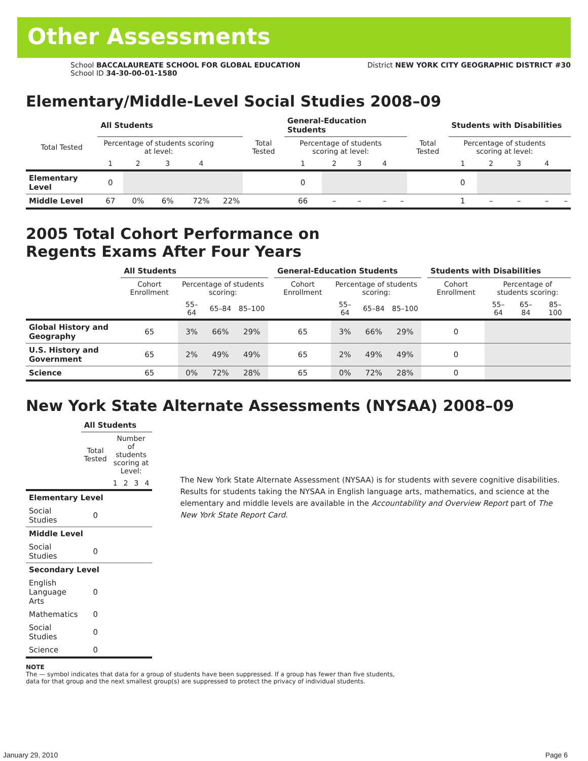Other Assessments
School BACCALAUREATE SCHOOL FOR GLOBAL EDUCATION
School ID 34-30-00-01-1580
District NEW YORK CITY GEOGRAPHIC DISTRICT #30
Elementary/Middle-Level Social Studies 2008–09
| | All Students | | | | | | General-Education Students | | | | | | Students with Disabilities | | | | |
| Total Tested | Percentage of students scoring at level: | | | | | Total Tested | Percentage of students scoring at level: | | | | | Total Tested | Percentage of students scoring at level: | | | | |
| | 1 | 2 | 3 | 4 | | | 1 | 2 | 3 | 4 | | | 1 | 2 | 3 | 4 | |
| Elementary Level | 0 | | | | | | 0 | | | | | | 0 | | | | |
| Middle Level | 67 | 0% | 6% | 72% | 22% | | 66 | – | – | – | – | | 1 | – | – | – | – |
2005 Total Cohort Performance on
Regents Exams After Four Years
| | All Students | | | | | General-Education Students | | | | | Students with Disabilities | | | |
| | Cohort Enrollment | Percentage of students scoring: | | | | Cohort Enrollment | Percentage of students scoring: | | | | Cohort Enrollment | Percentage of students scoring: | | |
| | | 55–64 | 65–84 | 85–100 | | | 55–64 | 65–84 | 85–100 | | | 55–64 | 65–84 | 85–100 |
| Global History and Geography | 65 | 3% | 66% | 29% | | 65 | 3% | 66% | 29% | | 0 | | | |
| U.S. History and Government | 65 | 2% | 49% | 49% | | 65 | 2% | 49% | 49% | | 0 | | | |
| Science | 65 | 0% | 72% | 28% | | 65 | 0% | 72% | 28% | | 0 | | | |
New York State Alternate Assessments (NYSAA) 2008–09
| | All Students | | | | |
| | Total Tested | Number of students scoring at Level: | | | |
| | | 1 | 2 | 3 | 4 |
| Elementary Level | | | | | |
| Social Studies | 0 | | | | |
| Middle Level | | | | | |
| Social Studies | 0 | | | | |
| Secondary Level | | | | | |
| English Language Arts | 0 | | | | |
| Mathematics | 0 | | | | |
| Social Studies | 0 | | | | |
| Science | 0 | | | | |
The New York State Alternate Assessment (NYSAA) is for students with severe cognitive disabilities. Results for students taking the NYSAA in English language arts, mathematics, and science at the elementary and middle levels are available in the Accountability and Overview Report part of The New York State Report Card.
NOTE
The — symbol indicates that data for a group of students have been suppressed. If a group has fewer than five students,
data for that group and the next smallest group(s) are suppressed to protect the privacy of individual students.
January 29, 2010 Page 6